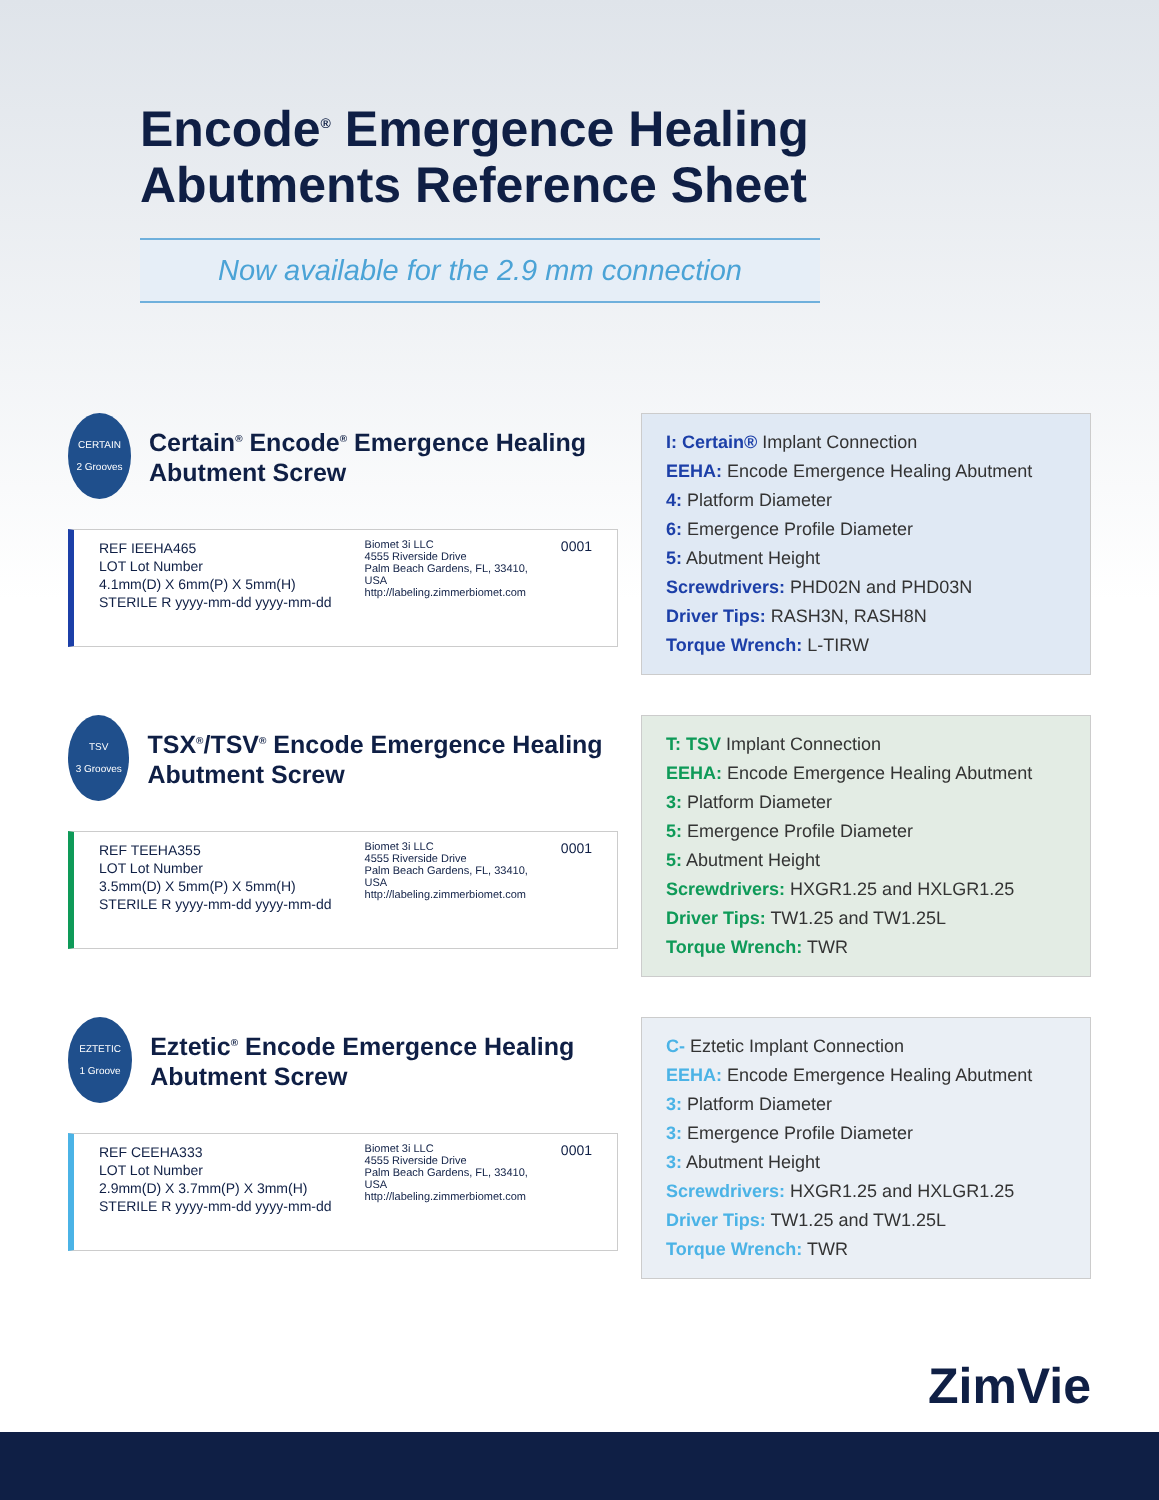Encode<sup>®</sup> Emergence Healing Abutments Reference Sheet
Now available for the 2.9 mm connection
CERTAIN
2 Grooves
Certain<sup>®</sup> Encode<sup>®</sup> Emergence Healing Abutment Screw
REF IEEHA465
LOT Lot Number
4.1mm(D) X 6mm(P) X 5mm(H)
STERILE R yyyy-mm-dd yyyy-mm-dd
Biomet 3i LLC
4555 Riverside Drive
Palm Beach Gardens, FL, 33410,
USA
http://labeling.zimmerbiomet.com
0001
I: Certain® Implant Connection
EEHA: Encode Emergence Healing Abutment
4: Platform Diameter
6: Emergence Profile Diameter
5: Abutment Height
Screwdrivers: PHD02N and PHD03N
Driver Tips: RASH3N, RASH8N
Torque Wrench: L-TIRW
TSV
3 Grooves
TSX<sup>®</sup>/TSV<sup>®</sup> Encode Emergence Healing Abutment Screw
REF TEEHA355
LOT Lot Number
3.5mm(D) X 5mm(P) X 5mm(H)
STERILE R yyyy-mm-dd yyyy-mm-dd
Biomet 3i LLC
4555 Riverside Drive
Palm Beach Gardens, FL, 33410,
USA
http://labeling.zimmerbiomet.com
0001
T: TSV Implant Connection
EEHA: Encode Emergence Healing Abutment
3: Platform Diameter
5: Emergence Profile Diameter
5: Abutment Height
Screwdrivers: HXGR1.25 and HXLGR1.25
Driver Tips: TW1.25 and TW1.25L
Torque Wrench: TWR
EZTETIC
1 Groove
Eztetic<sup>®</sup> Encode Emergence Healing Abutment Screw
REF CEEHA333
LOT Lot Number
2.9mm(D) X 3.7mm(P) X 3mm(H)
STERILE R yyyy-mm-dd yyyy-mm-dd
Biomet 3i LLC
4555 Riverside Drive
Palm Beach Gardens, FL, 33410,
USA
http://labeling.zimmerbiomet.com
0001
C- Eztetic Implant Connection
EEHA: Encode Emergence Healing Abutment
3: Platform Diameter
3: Emergence Profile Diameter
3: Abutment Height
Screwdrivers: HXGR1.25 and HXLGR1.25
Driver Tips: TW1.25 and TW1.25L
Torque Wrench: TWR
ZimVie